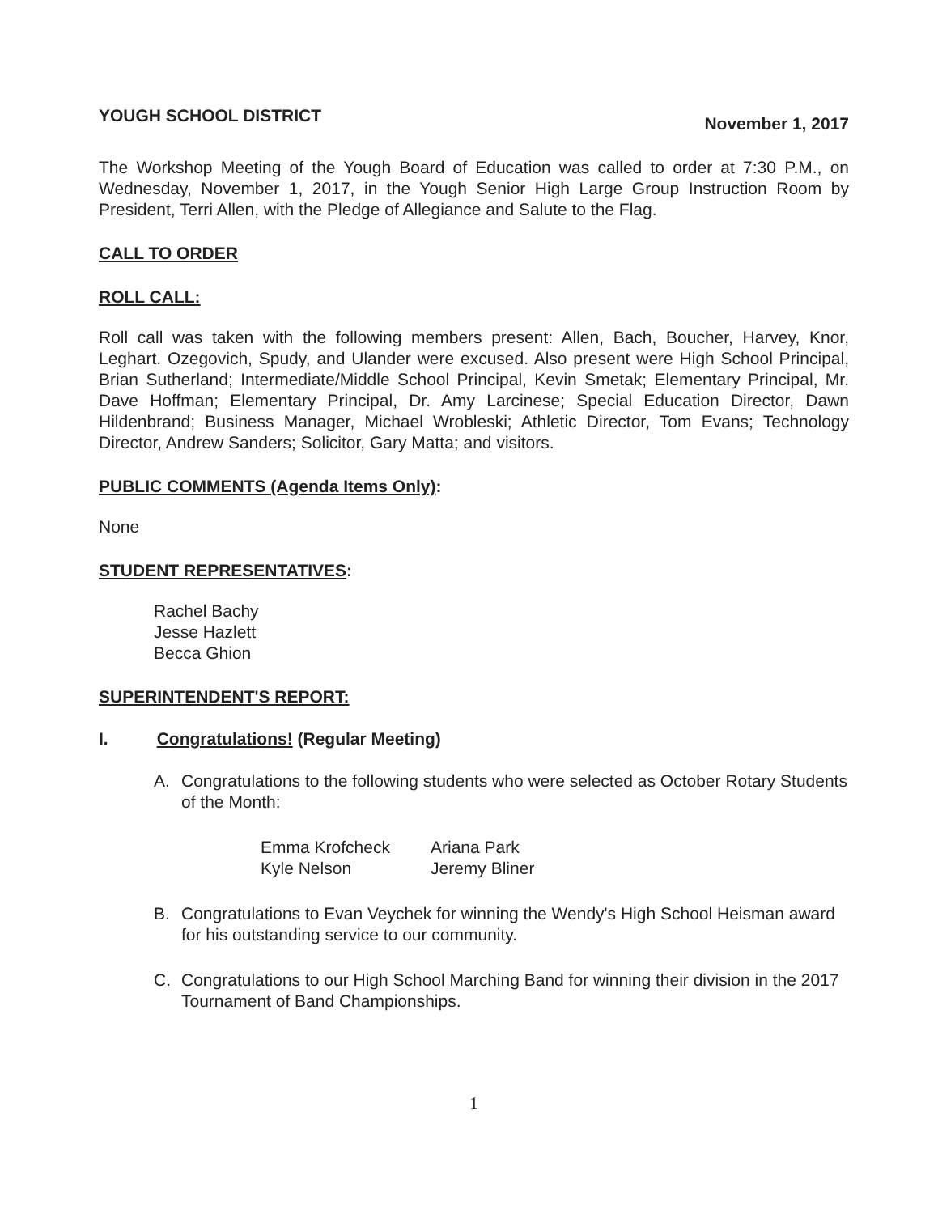YOUGH SCHOOL DISTRICT November 1, 2017
The Workshop Meeting of the Yough Board of Education was called to order at 7:30 P.M., on Wednesday, November 1, 2017, in the Yough Senior High Large Group Instruction Room by President, Terri Allen, with the Pledge of Allegiance and Salute to the Flag.
CALL TO ORDER
ROLL CALL:
Roll call was taken with the following members present: Allen, Bach, Boucher, Harvey, Knor, Leghart. Ozegovich, Spudy, and Ulander were excused. Also present were High School Principal, Brian Sutherland; Intermediate/Middle School Principal, Kevin Smetak; Elementary Principal, Mr. Dave Hoffman; Elementary Principal, Dr. Amy Larcinese; Special Education Director, Dawn Hildenbrand; Business Manager, Michael Wrobleski; Athletic Director, Tom Evans; Technology Director, Andrew Sanders; Solicitor, Gary Matta; and visitors.
PUBLIC COMMENTS (Agenda Items Only):
None
STUDENT REPRESENTATIVES:
Rachel Bachy
Jesse Hazlett
Becca Ghion
SUPERINTENDENT'S REPORT:
I. Congratulations! (Regular Meeting)
A. Congratulations to the following students who were selected as October Rotary Students of the Month:
Emma Krofcheck Ariana Park Kyle Nelson Jeremy Bliner
B. Congratulations to Evan Veychek for winning the Wendy's High School Heisman award for his outstanding service to our community.
C. Congratulations to our High School Marching Band for winning their division in the 2017 Tournament of Band Championships.
1